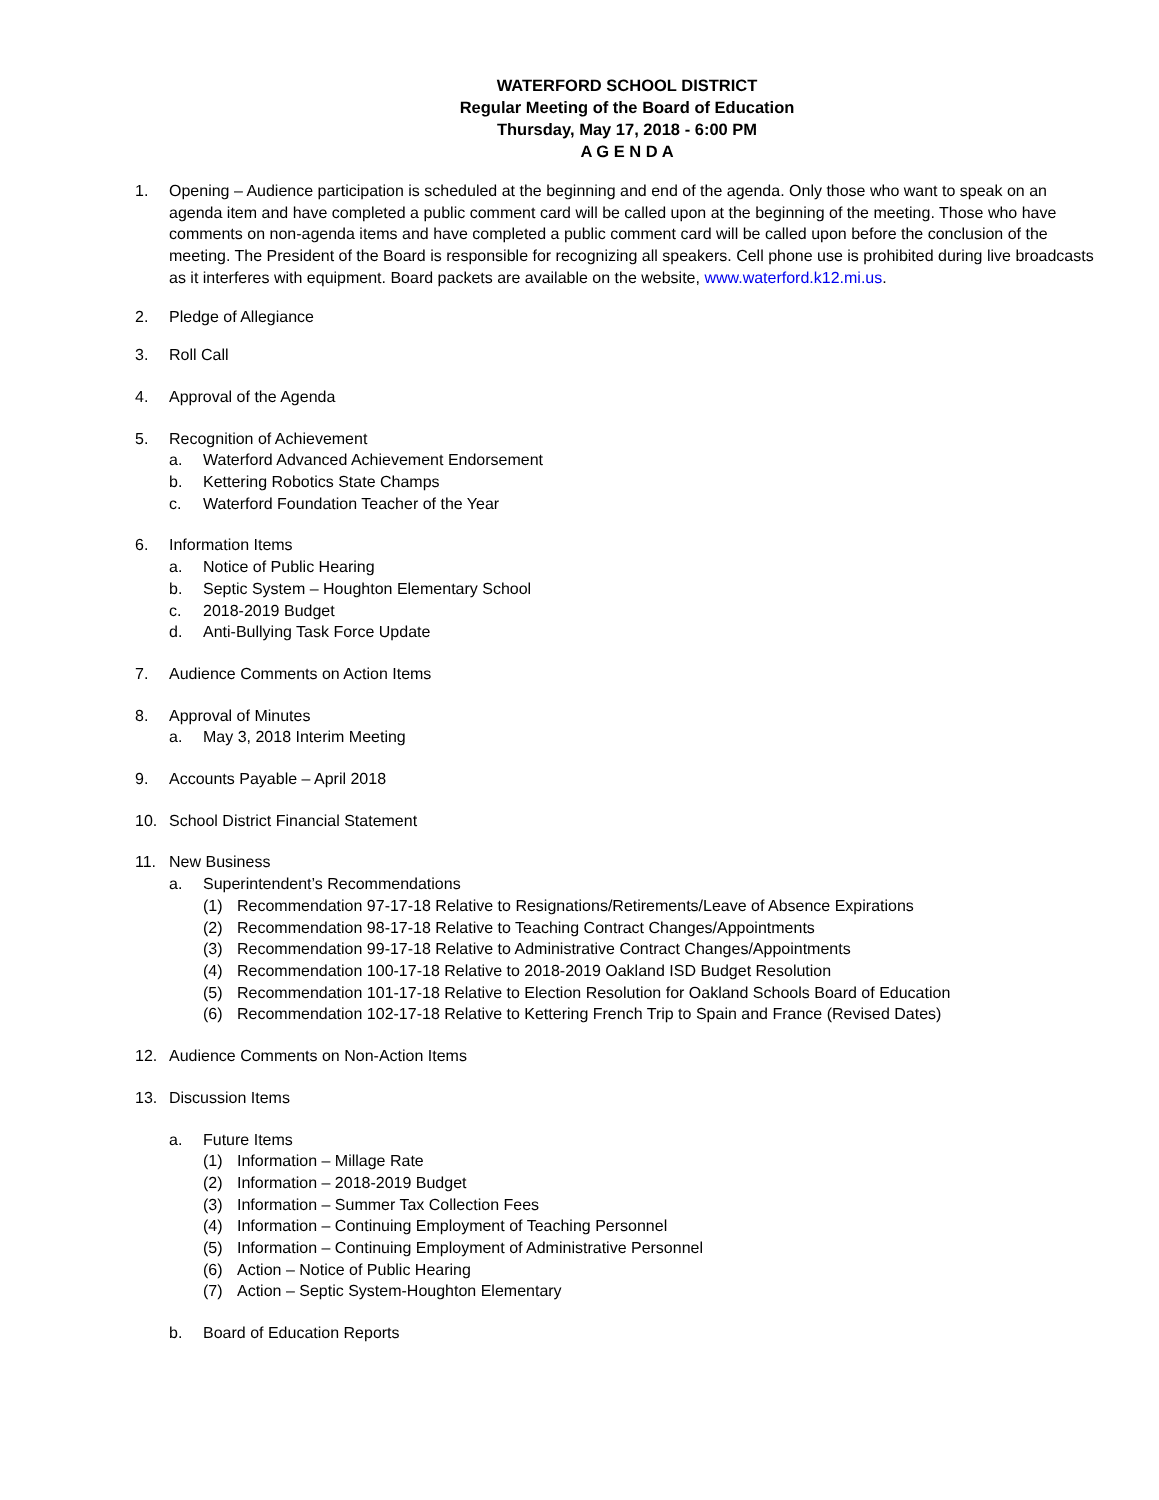WATERFORD SCHOOL DISTRICT
Regular Meeting of the Board of Education
Thursday, May 17, 2018 - 6:00 PM
A G E N D A
1. Opening – Audience participation is scheduled at the beginning and end of the agenda. Only those who want to speak on an agenda item and have completed a public comment card will be called upon at the beginning of the meeting. Those who have comments on non-agenda items and have completed a public comment card will be called upon before the conclusion of the meeting. The President of the Board is responsible for recognizing all speakers. Cell phone use is prohibited during live broadcasts as it interferes with equipment. Board packets are available on the website, www.waterford.k12.mi.us.
2. Pledge of Allegiance
3. Roll Call
4. Approval of the Agenda
5. Recognition of Achievement
a. Waterford Advanced Achievement Endorsement
b. Kettering Robotics State Champs
c. Waterford Foundation Teacher of the Year
6. Information Items
a. Notice of Public Hearing
b. Septic System – Houghton Elementary School
c. 2018-2019 Budget
d. Anti-Bullying Task Force Update
7. Audience Comments on Action Items
8. Approval of Minutes
a. May 3, 2018 Interim Meeting
9. Accounts Payable – April 2018
10. School District Financial Statement
11. New Business
a. Superintendent’s Recommendations
(1) Recommendation 97-17-18 Relative to Resignations/Retirements/Leave of Absence Expirations
(2) Recommendation 98-17-18 Relative to Teaching Contract Changes/Appointments
(3) Recommendation 99-17-18 Relative to Administrative Contract Changes/Appointments
(4) Recommendation 100-17-18 Relative to 2018-2019 Oakland ISD Budget Resolution
(5) Recommendation 101-17-18 Relative to Election Resolution for Oakland Schools Board of Education
(6) Recommendation 102-17-18 Relative to Kettering French Trip to Spain and France (Revised Dates)
12. Audience Comments on Non-Action Items
13. Discussion Items
a. Future Items
(1) Information – Millage Rate
(2) Information – 2018-2019 Budget
(3) Information – Summer Tax Collection Fees
(4) Information – Continuing Employment of Teaching Personnel
(5) Information – Continuing Employment of Administrative Personnel
(6) Action – Notice of Public Hearing
(7) Action – Septic System-Houghton Elementary
b. Board of Education Reports